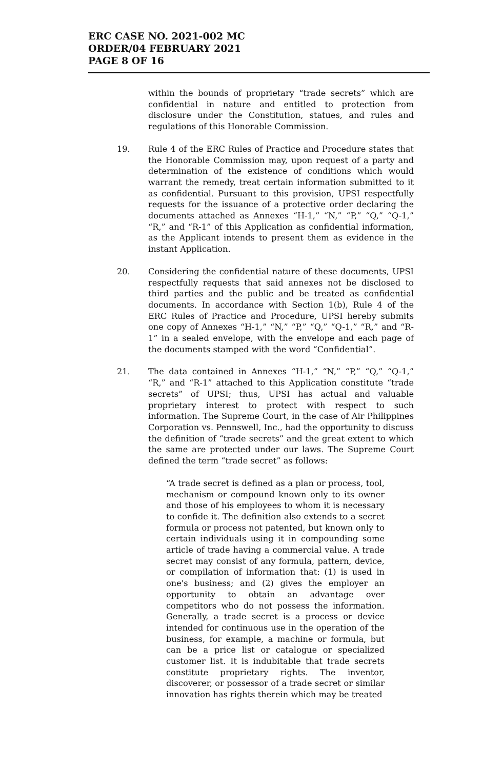ERC CASE NO. 2021-002 MC
ORDER/04 FEBRUARY 2021
PAGE 8 OF 16
within the bounds of proprietary “trade secrets” which are confidential in nature and entitled to protection from disclosure under the Constitution, statues, and rules and regulations of this Honorable Commission.
19. Rule 4 of the ERC Rules of Practice and Procedure states that the Honorable Commission may, upon request of a party and determination of the existence of conditions which would warrant the remedy, treat certain information submitted to it as confidential. Pursuant to this provision, UPSI respectfully requests for the issuance of a protective order declaring the documents attached as Annexes “H-1,” “N,” “P,” “Q,” “Q-1,” “R,” and “R-1” of this Application as confidential information, as the Applicant intends to present them as evidence in the instant Application.
20. Considering the confidential nature of these documents, UPSI respectfully requests that said annexes not be disclosed to third parties and the public and be treated as confidential documents. In accordance with Section 1(b), Rule 4 of the ERC Rules of Practice and Procedure, UPSI hereby submits one copy of Annexes “H-1,” “N,” “P,” “Q,” “Q-1,” “R,” and “R-1” in a sealed envelope, with the envelope and each page of the documents stamped with the word “Confidential”.
21. The data contained in Annexes “H-1,” “N,” “P,” “Q,” “Q-1,” “R,” and “R-1” attached to this Application constitute “trade secrets” of UPSI; thus, UPSI has actual and valuable proprietary interest to protect with respect to such information. The Supreme Court, in the case of Air Philippines Corporation vs. Pennswell, Inc., had the opportunity to discuss the definition of “trade secrets” and the great extent to which the same are protected under our laws. The Supreme Court defined the term “trade secret” as follows:
“A trade secret is defined as a plan or process, tool, mechanism or compound known only to its owner and those of his employees to whom it is necessary to confide it. The definition also extends to a secret formula or process not patented, but known only to certain individuals using it in compounding some article of trade having a commercial value. A trade secret may consist of any formula, pattern, device, or compilation of information that: (1) is used in one's business; and (2) gives the employer an opportunity to obtain an advantage over competitors who do not possess the information. Generally, a trade secret is a process or device intended for continuous use in the operation of the business, for example, a machine or formula, but can be a price list or catalogue or specialized customer list. It is indubitable that trade secrets constitute proprietary rights. The inventor, discoverer, or possessor of a trade secret or similar innovation has rights therein which may be treated